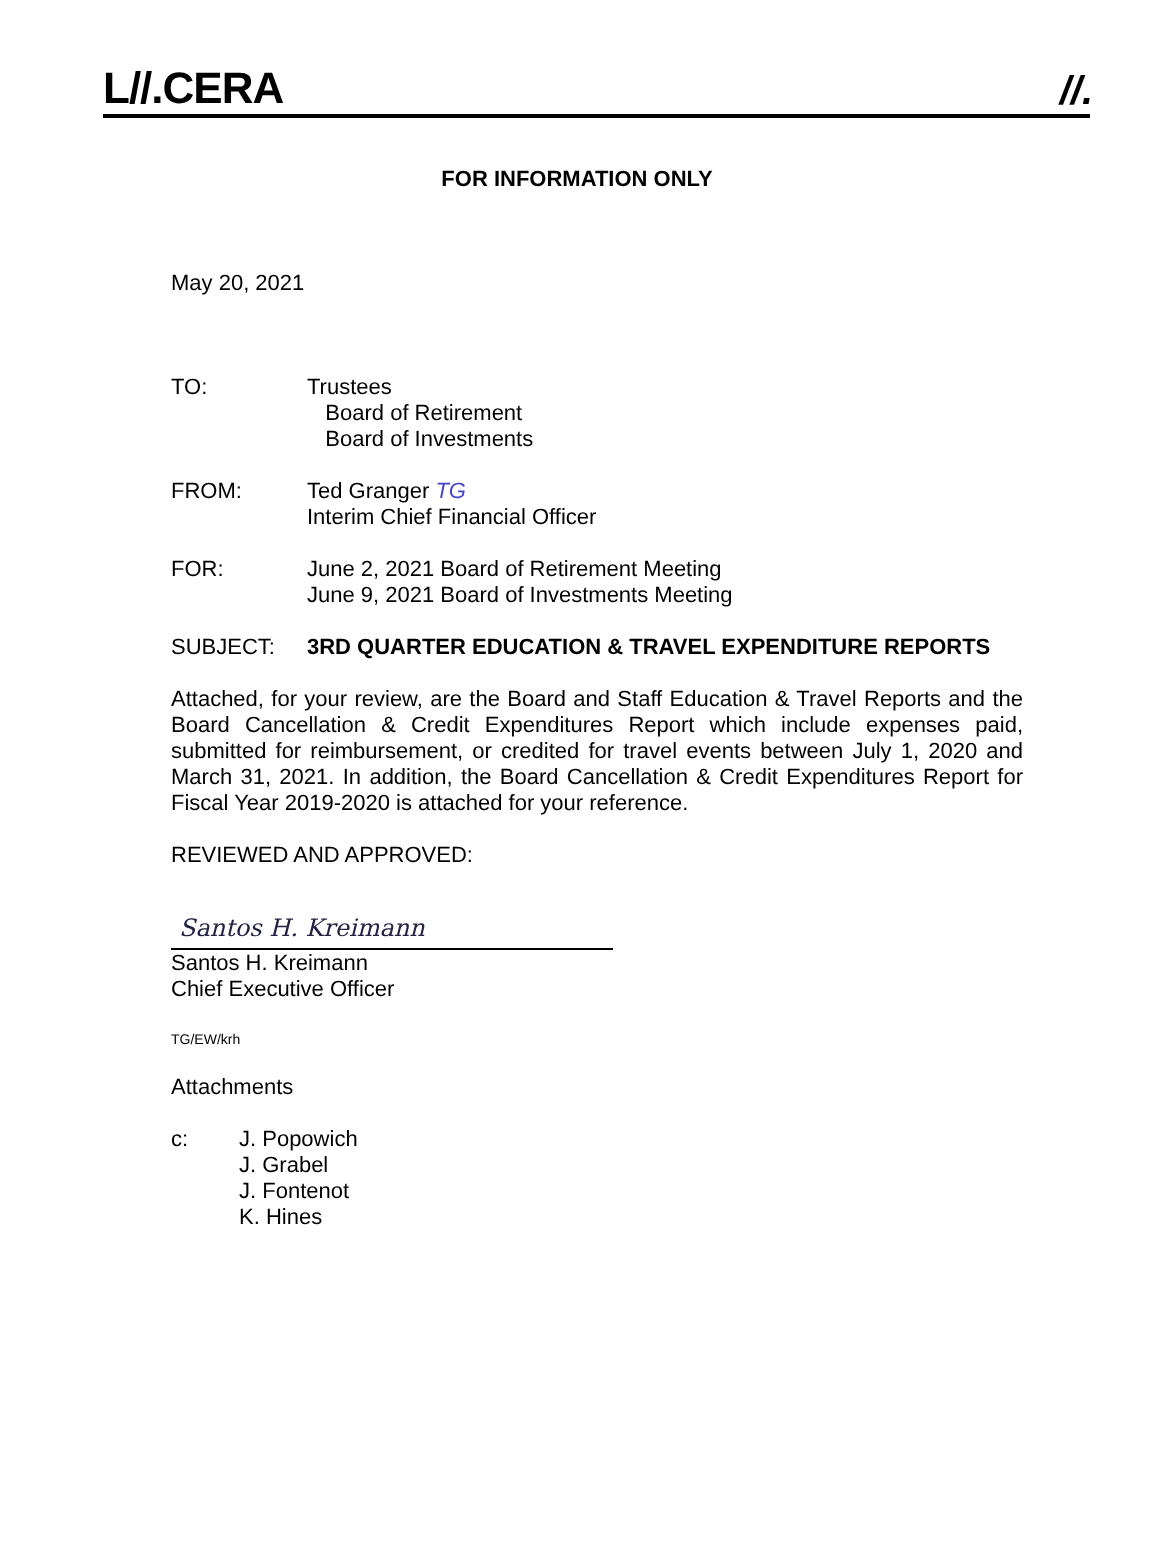L//.CERA //.
FOR INFORMATION ONLY
May 20, 2021
TO: Trustees
Board of Retirement
Board of Investments
FROM: Ted Granger TG
Interim Chief Financial Officer
FOR: June 2, 2021 Board of Retirement Meeting
June 9, 2021 Board of Investments Meeting
SUBJECT: 3RD QUARTER EDUCATION & TRAVEL EXPENDITURE REPORTS
Attached, for your review, are the Board and Staff Education & Travel Reports and the Board Cancellation & Credit Expenditures Report which include expenses paid, submitted for reimbursement, or credited for travel events between July 1, 2020 and March 31, 2021. In addition, the Board Cancellation & Credit Expenditures Report for Fiscal Year 2019-2020 is attached for your reference.
REVIEWED AND APPROVED:
Santos H. Kreimann
Santos H. Kreimann
Chief Executive Officer
TG/EW/krh
Attachments
c: J. Popowich
J. Grabel
J. Fontenot
K. Hines